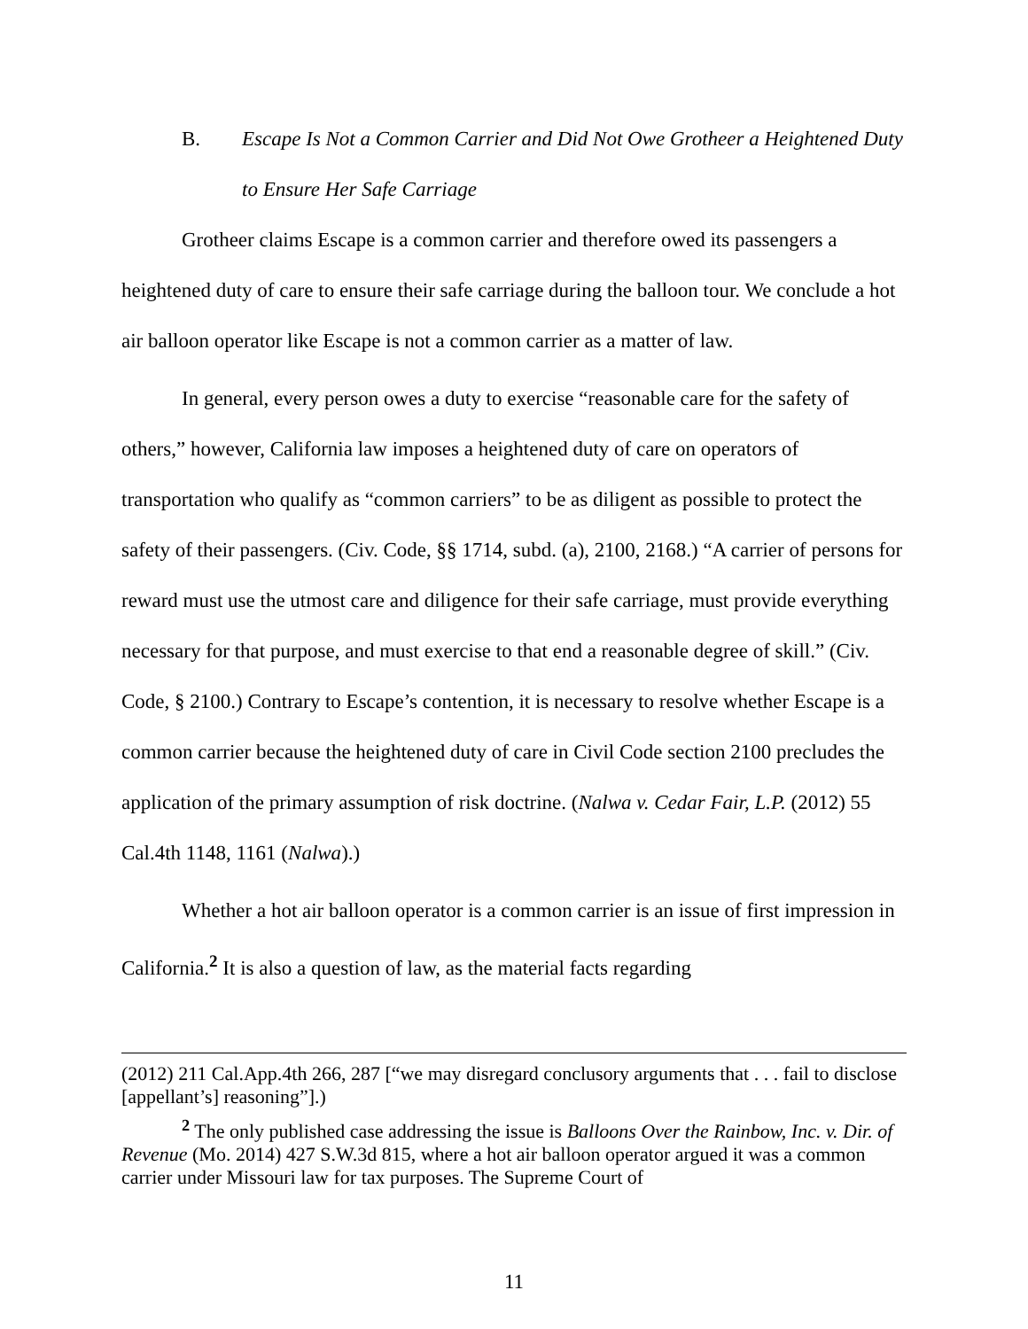B. Escape Is Not a Common Carrier and Did Not Owe Grotheer a Heightened Duty to Ensure Her Safe Carriage
Grotheer claims Escape is a common carrier and therefore owed its passengers a heightened duty of care to ensure their safe carriage during the balloon tour. We conclude a hot air balloon operator like Escape is not a common carrier as a matter of law.
In general, every person owes a duty to exercise “reasonable care for the safety of others,” however, California law imposes a heightened duty of care on operators of transportation who qualify as “common carriers” to be as diligent as possible to protect the safety of their passengers. (Civ. Code, §§ 1714, subd. (a), 2100, 2168.) “A carrier of persons for reward must use the utmost care and diligence for their safe carriage, must provide everything necessary for that purpose, and must exercise to that end a reasonable degree of skill.” (Civ. Code, § 2100.) Contrary to Escape’s contention, it is necessary to resolve whether Escape is a common carrier because the heightened duty of care in Civil Code section 2100 precludes the application of the primary assumption of risk doctrine. (Nalwa v. Cedar Fair, L.P. (2012) 55 Cal.4th 1148, 1161 (Nalwa).)
Whether a hot air balloon operator is a common carrier is an issue of first impression in California.<sup>2</sup> It is also a question of law, as the material facts regarding
(2012) 211 Cal.App.4th 266, 287 [“we may disregard conclusory arguments that . . . fail to disclose [appellant’s] reasoning”].)
<sup>2</sup> The only published case addressing the issue is Balloons Over the Rainbow, Inc. v. Dir. of Revenue (Mo. 2014) 427 S.W.3d 815, where a hot air balloon operator argued it was a common carrier under Missouri law for tax purposes. The Supreme Court of
11